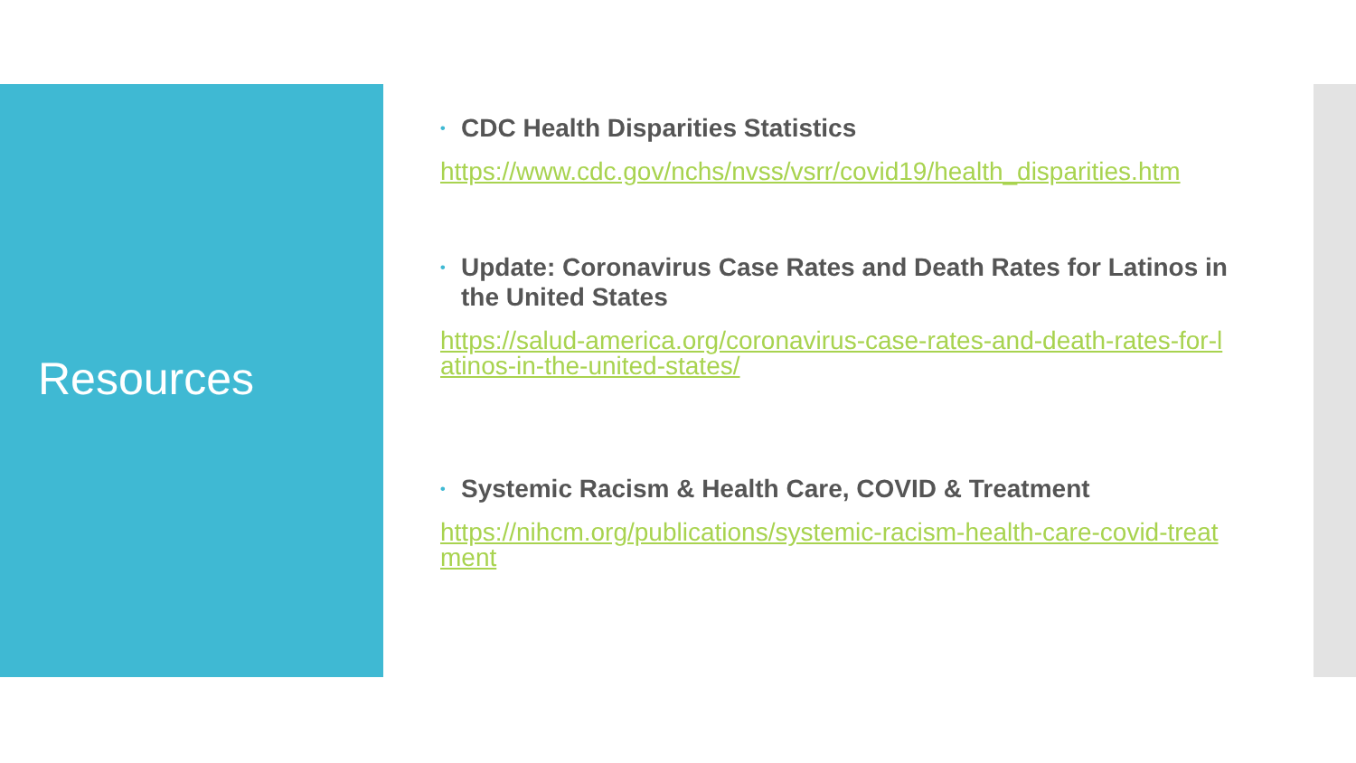Resources
• CDC Health Disparities Statistics
https://www.cdc.gov/nchs/nvss/vsrr/covid19/health_disparities.htm
• Update: Coronavirus Case Rates and Death Rates for Latinos in the United States
https://salud-america.org/coronavirus-case-rates-and-death-rates-for-latinos-in-the-united-states/
• Systemic Racism & Health Care, COVID & Treatment
https://nihcm.org/publications/systemic-racism-health-care-covid-treatment